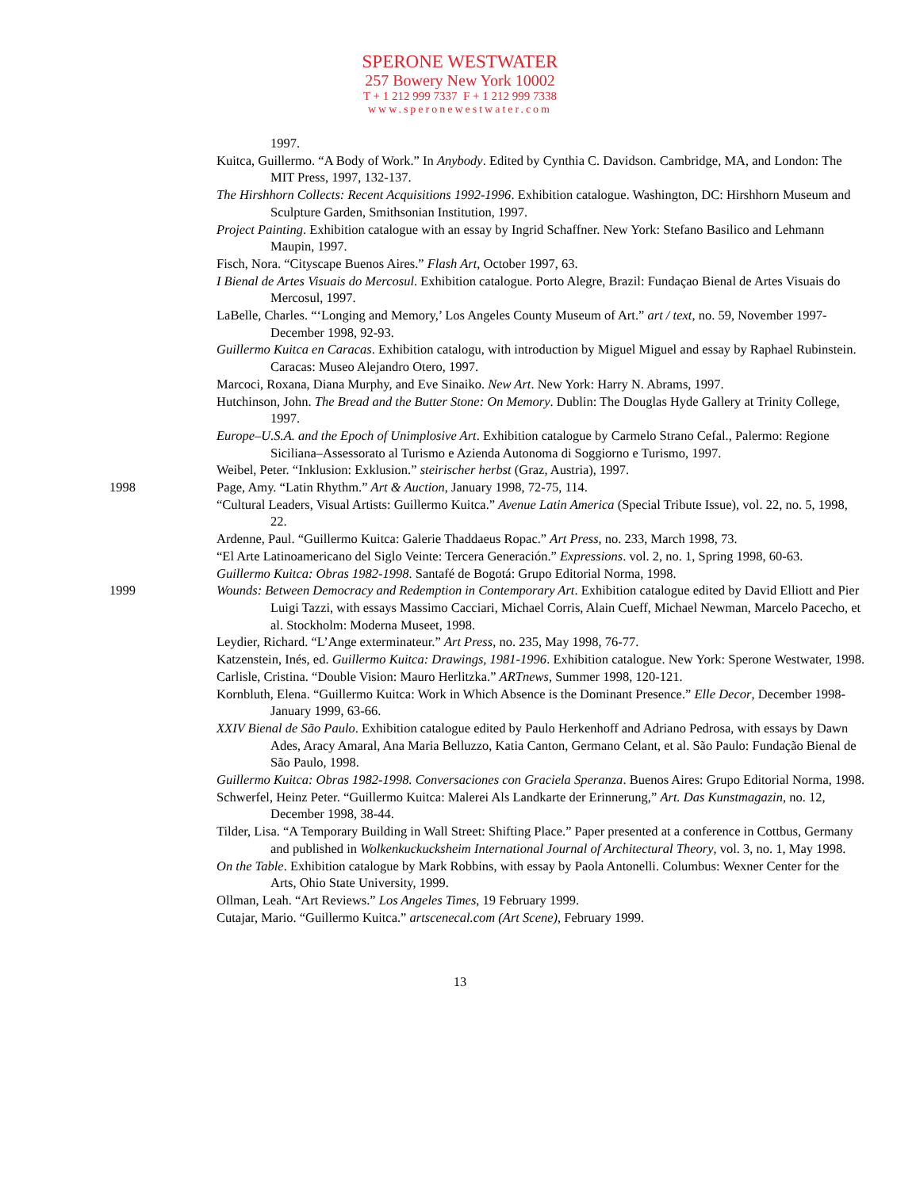SPERONE WESTWATER
257 Bowery New York 10002
T + 1 212 999 7337 F + 1 212 999 7338
www.speronewestwater.com
1997.
Kuitca, Guillermo. “A Body of Work.” In Anybody. Edited by Cynthia C. Davidson. Cambridge, MA, and London: The MIT Press, 1997, 132-137.
The Hirshhorn Collects: Recent Acquisitions 1992-1996. Exhibition catalogue. Washington, DC: Hirshhorn Museum and Sculpture Garden, Smithsonian Institution, 1997.
Project Painting. Exhibition catalogue with an essay by Ingrid Schaffner. New York: Stefano Basilico and Lehmann Maupin, 1997.
Fisch, Nora. “Cityscape Buenos Aires.” Flash Art, October 1997, 63.
I Bienal de Artes Visuais do Mercosul. Exhibition catalogue. Porto Alegre, Brazil: Fundaçao Bienal de Artes Visuais do Mercosul, 1997.
LaBelle, Charles. “‘Longing and Memory,’ Los Angeles County Museum of Art.” art / text, no. 59, November 1997-December 1998, 92-93.
Guillermo Kuitca en Caracas. Exhibition catalogu, with introduction by Miguel Miguel and essay by Raphael Rubinstein. Caracas: Museo Alejandro Otero, 1997.
Marcoci, Roxana, Diana Murphy, and Eve Sinaiko. New Art. New York: Harry N. Abrams, 1997.
Hutchinson, John. The Bread and the Butter Stone: On Memory. Dublin: The Douglas Hyde Gallery at Trinity College, 1997.
Europe–U.S.A. and the Epoch of Unimplosive Art. Exhibition catalogue by Carmelo Strano Cefal., Palermo: Regione Siciliana–Assessorato al Turismo e Azienda Autonoma di Soggiorno e Turismo, 1997.
Weibel, Peter. “Inklusion: Exklusion.” steirischer herbst (Graz, Austria), 1997.
1998 Page, Amy. “Latin Rhythm.” Art & Auction, January 1998, 72-75, 114.
“Cultural Leaders, Visual Artists: Guillermo Kuitca.” Avenue Latin America (Special Tribute Issue), vol. 22, no. 5, 1998, 22.
Ardenne, Paul. “Guillermo Kuitca: Galerie Thaddaeus Ropac.” Art Press, no. 233, March 1998, 73.
“El Arte Latinoamericano del Siglo Veinte: Tercera Generación.” Expressions. vol. 2, no. 1, Spring 1998, 60-63.
Guillermo Kuitca: Obras 1982-1998. Santafé de Bogotá: Grupo Editorial Norma, 1998.
1999 Wounds: Between Democracy and Redemption in Contemporary Art. Exhibition catalogue edited by David Elliott and Pier Luigi Tazzi, with essays Massimo Cacciari, Michael Corris, Alain Cueff, Michael Newman, Marcelo Pacecho, et al. Stockholm: Moderna Museet, 1998.
Leydier, Richard. “L’Ange exterminateur.” Art Press, no. 235, May 1998, 76-77.
Katzenstein, Inés, ed. Guillermo Kuitca: Drawings, 1981-1996. Exhibition catalogue. New York: Sperone Westwater, 1998.
Carlisle, Cristina. “Double Vision: Mauro Herlitzka.” ARTnews, Summer 1998, 120-121.
Kornbluth, Elena. “Guillermo Kuitca: Work in Which Absence is the Dominant Presence.” Elle Decor, December 1998-January 1999, 63-66.
XXIV Bienal de São Paulo. Exhibition catalogue edited by Paulo Herkenhoff and Adriano Pedrosa, with essays by Dawn Ades, Aracy Amaral, Ana Maria Belluzzo, Katia Canton, Germano Celant, et al. São Paulo: Fundação Bienal de São Paulo, 1998.
Guillermo Kuitca: Obras 1982-1998. Conversaciones con Graciela Speranza. Buenos Aires: Grupo Editorial Norma, 1998.
Schwerfel, Heinz Peter. “Guillermo Kuitca: Malerei Als Landkarte der Erinnerung,” Art. Das Kunstmagazin, no. 12, December 1998, 38-44.
Tilder, Lisa. “A Temporary Building in Wall Street: Shifting Place.” Paper presented at a conference in Cottbus, Germany and published in Wolkenkuckucksheim International Journal of Architectural Theory, vol. 3, no. 1, May 1998.
On the Table. Exhibition catalogue by Mark Robbins, with essay by Paola Antonelli. Columbus: Wexner Center for the Arts, Ohio State University, 1999.
Ollman, Leah. “Art Reviews.” Los Angeles Times, 19 February 1999.
Cutajar, Mario. “Guillermo Kuitca.” artscenecal.com (Art Scene), February 1999.
13